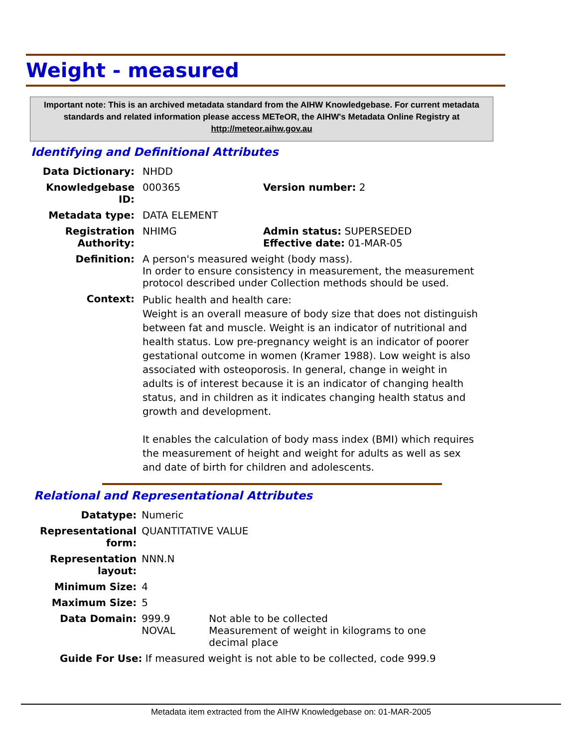Weight - measured
Important note: This is an archived metadata standard from the AIHW Knowledgebase. For current metadata standards and related information please access METeOR, the AIHW's Metadata Online Registry at http://meteor.aihw.gov.au
Identifying and Definitional Attributes
| Data Dictionary: | NHDD | |
| Knowledgebase ID: | 000365 | Version number: 2 |
| Metadata type: | DATA ELEMENT | |
| Registration Authority: | NHIMG | Admin status: SUPERSEDED Effective date: 01-MAR-05 |
| Definition: | A person's measured weight (body mass). In order to ensure consistency in measurement, the measurement protocol described under Collection methods should be used. | |
| Context: | Public health and health care: Weight is an overall measure of body size that does not distinguish between fat and muscle. Weight is an indicator of nutritional and health status. Low pre-pregnancy weight is an indicator of poorer gestational outcome in women (Kramer 1988). Low weight is also associated with osteoporosis. In general, change in weight in adults is of interest because it is an indicator of changing health status, and in children as it indicates changing health status and growth and development. It enables the calculation of body mass index (BMI) which requires the measurement of height and weight for adults as well as sex and date of birth for children and adolescents. | |
Relational and Representational Attributes
| Datatype: | Numeric | |
| Representational form: | QUANTITATIVE VALUE | |
| Representation layout: | NNN.N | |
| Minimum Size: | 4 | |
| Maximum Size: | 5 | |
| Data Domain: | 999.9 NOVAL | Not able to be collected Measurement of weight in kilograms to one decimal place |
| Guide For Use: If measured weight is not able to be collected, code 999.9 | | |
Metadata item extracted from the AIHW Knowledgebase on: 01-MAR-2005